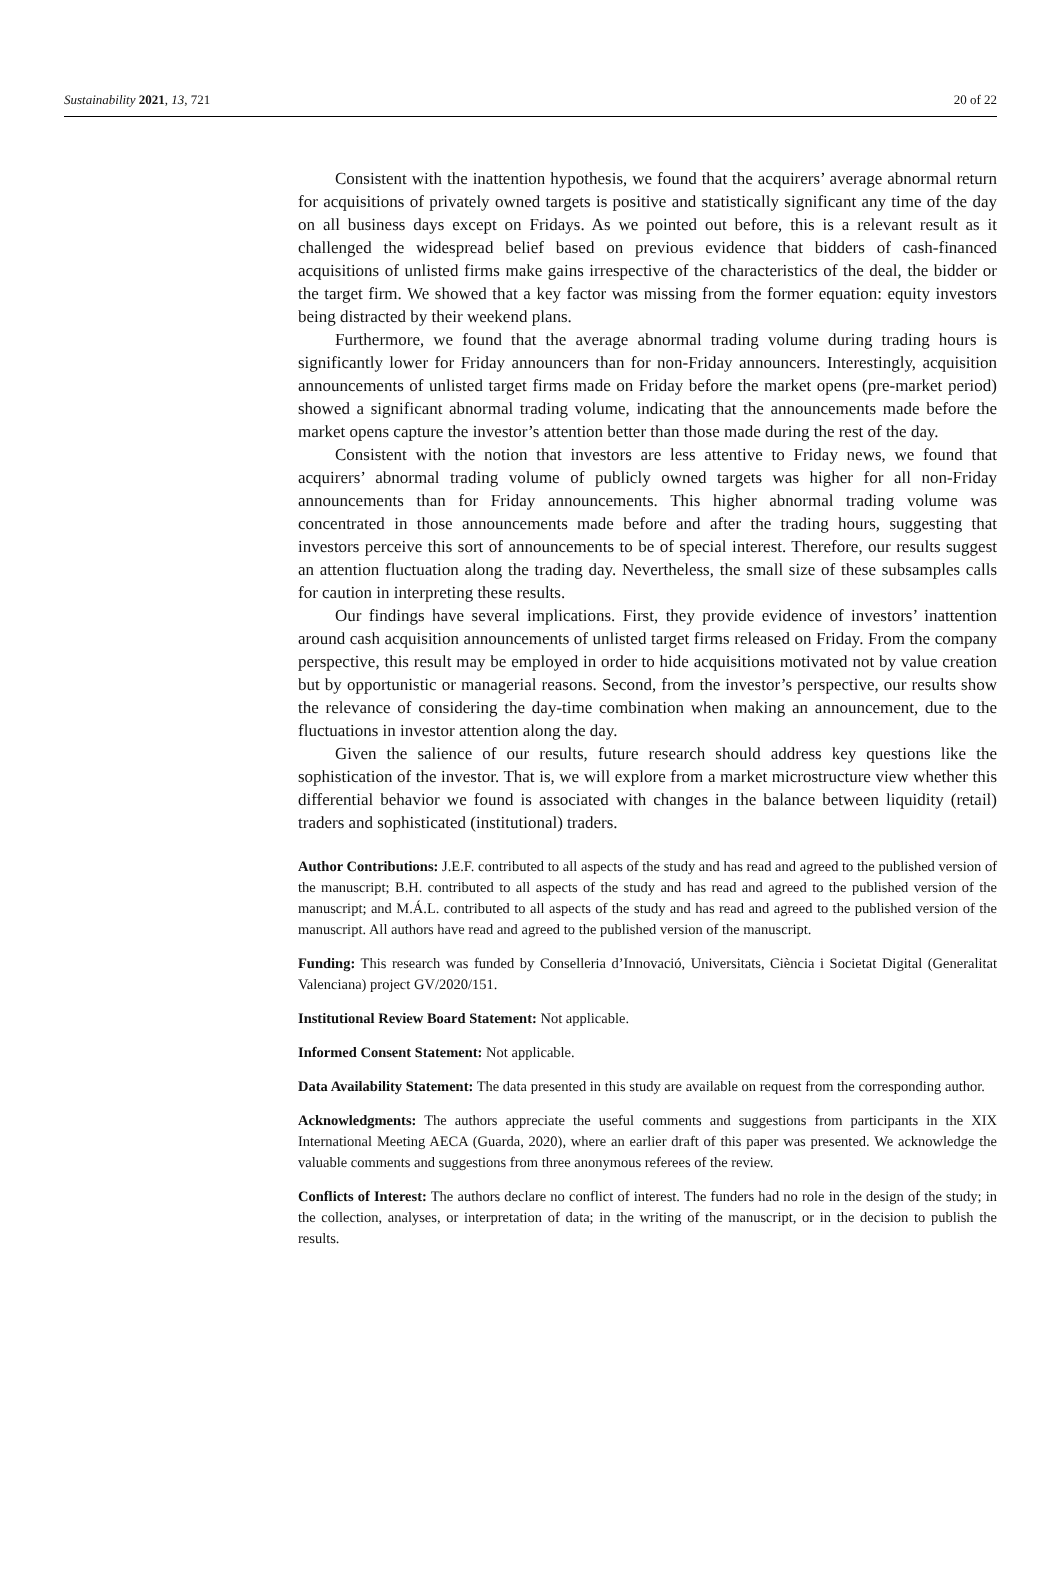Sustainability 2021, 13, 721 20 of 22
Consistent with the inattention hypothesis, we found that the acquirers’ average abnormal return for acquisitions of privately owned targets is positive and statistically significant any time of the day on all business days except on Fridays. As we pointed out before, this is a relevant result as it challenged the widespread belief based on previous evidence that bidders of cash-financed acquisitions of unlisted firms make gains irrespective of the characteristics of the deal, the bidder or the target firm. We showed that a key factor was missing from the former equation: equity investors being distracted by their weekend plans.
Furthermore, we found that the average abnormal trading volume during trading hours is significantly lower for Friday announcers than for non-Friday announcers. Interestingly, acquisition announcements of unlisted target firms made on Friday before the market opens (pre-market period) showed a significant abnormal trading volume, indicating that the announcements made before the market opens capture the investor’s attention better than those made during the rest of the day.
Consistent with the notion that investors are less attentive to Friday news, we found that acquirers’ abnormal trading volume of publicly owned targets was higher for all non-Friday announcements than for Friday announcements. This higher abnormal trading volume was concentrated in those announcements made before and after the trading hours, suggesting that investors perceive this sort of announcements to be of special interest. Therefore, our results suggest an attention fluctuation along the trading day. Nevertheless, the small size of these subsamples calls for caution in interpreting these results.
Our findings have several implications. First, they provide evidence of investors’ inattention around cash acquisition announcements of unlisted target firms released on Friday. From the company perspective, this result may be employed in order to hide acquisitions motivated not by value creation but by opportunistic or managerial reasons. Second, from the investor’s perspective, our results show the relevance of considering the day-time combination when making an announcement, due to the fluctuations in investor attention along the day.
Given the salience of our results, future research should address key questions like the sophistication of the investor. That is, we will explore from a market microstructure view whether this differential behavior we found is associated with changes in the balance between liquidity (retail) traders and sophisticated (institutional) traders.
Author Contributions: J.E.F. contributed to all aspects of the study and has read and agreed to the published version of the manuscript; B.H. contributed to all aspects of the study and has read and agreed to the published version of the manuscript; and M.Á.L. contributed to all aspects of the study and has read and agreed to the published version of the manuscript. All authors have read and agreed to the published version of the manuscript.
Funding: This research was funded by Conselleria d’Innovació, Universitats, Ciència i Societat Digital (Generalitat Valenciana) project GV/2020/151.
Institutional Review Board Statement: Not applicable.
Informed Consent Statement: Not applicable.
Data Availability Statement: The data presented in this study are available on request from the corresponding author.
Acknowledgments: The authors appreciate the useful comments and suggestions from participants in the XIX International Meeting AECA (Guarda, 2020), where an earlier draft of this paper was presented. We acknowledge the valuable comments and suggestions from three anonymous referees of the review.
Conflicts of Interest: The authors declare no conflict of interest. The funders had no role in the design of the study; in the collection, analyses, or interpretation of data; in the writing of the manuscript, or in the decision to publish the results.